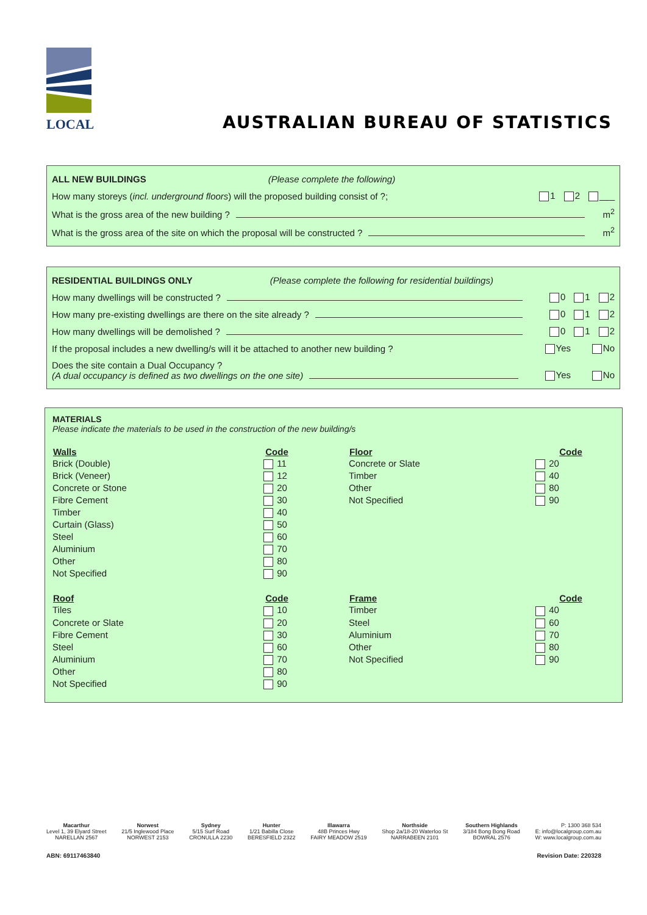LOCAL
AUSTRALIAN BUREAU OF STATISTICS
ALL NEW BUILDINGS (Please complete the following)
How many storeys (incl. underground floors) will the proposed building consist of ?; 1 2 ___
What is the gross area of the new building ? m<sup>2</sup>
What is the gross area of the site on which the proposal will be constructed ? m<sup>2</sup>
RESIDENTIAL BUILDINGS ONLY (Please complete the following for residential buildings)
How many dwellings will be constructed ? 0 1 2
How many pre-existing dwellings are there on the site already ? 0 1 2
How many dwellings will be demolished ? 0 1 2
If the proposal includes a new dwelling/s will it be attached to another new building ? Yes No
Does the site contain a Dual Occupancy ?
(A dual occupancy is defined as two dwellings on the one site) Yes No
MATERIALS
Please indicate the materials to be used in the construction of the new building/s
| Walls | Code | | Floor | Code |
| --- | --- | --- | --- | --- |
| Brick (Double) | 11 | | Concrete or Slate | 20 |
| Brick (Veneer) | 12 | | Timber | 40 |
| Concrete or Stone | 20 | | Other | 80 |
| Fibre Cement | 30 | | Not Specified | 90 |
| Timber | 40 | | | |
| Curtain (Glass) | 50 | | | |
| Steel | 60 | | | |
| Aluminium | 70 | | | |
| Other | 80 | | | |
| Not Specified | 90 | | | |
| Roof | Code | | Frame | Code |
| Tiles | 10 | | Timber | 40 |
| Concrete or Slate | 20 | | Steel | 60 |
| Fibre Cement | 30 | | Aluminium | 70 |
| Steel | 60 | | Other | 80 |
| Aluminium | 70 | | Not Specified | 90 |
| Other | 80 | | | |
| Not Specified | 90 | | | |
Macarthur
Level 1, 39 Elyard Street
NARELLAN 2567
Norwest
21/5 Inglewood Place
NORWEST 2153
Sydney
5/15 Surf Road
CRONULLA 2230
Hunter
1/21 Babilla Close
BERESFIELD 2322
Illawarra
48B Princes Hwy
FAIRY MEADOW 2519
Northside
Shop 2a/18-20 Waterloo St
NARRABEEN 2101
Southern Highlands
3/184 Bong Bong Road
BOWRAL 2576
P: 1300 368 534
E: info@localgroup.com.au
W: www.localgroup.com.au
ABN: 69117463840 Revision Date: 220328